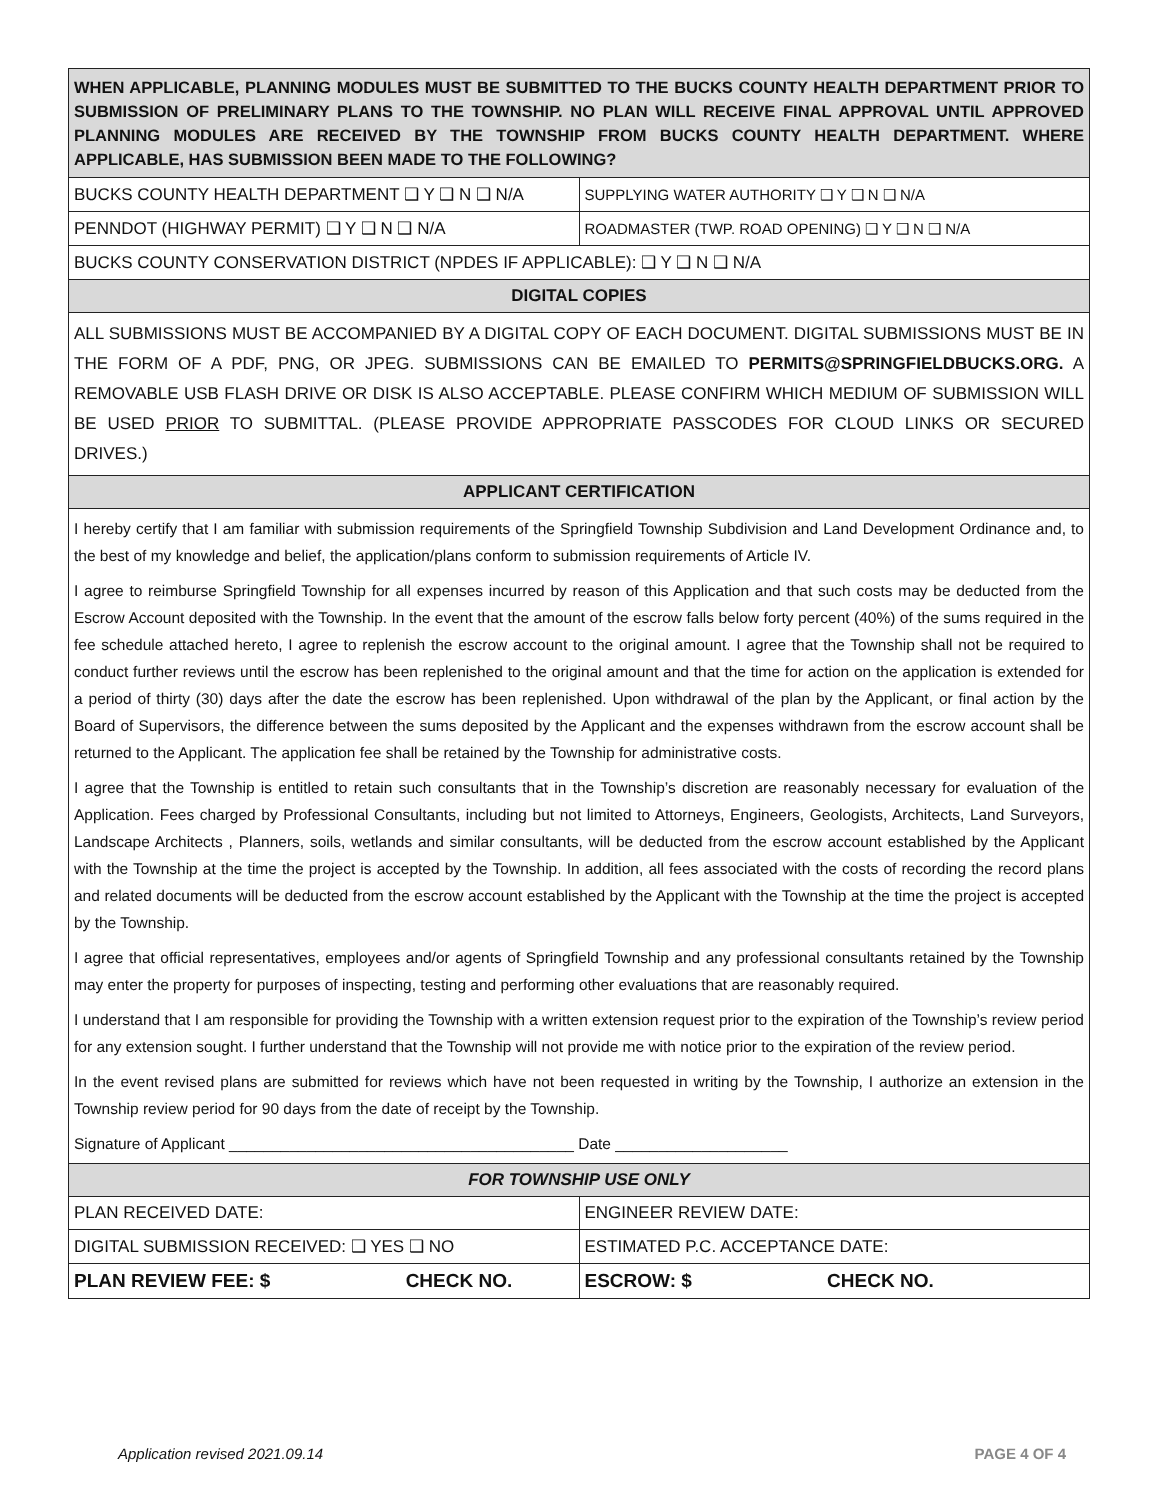| WHEN APPLICABLE, PLANNING MODULES MUST BE SUBMITTED TO THE BUCKS COUNTY HEALTH DEPARTMENT PRIOR TO SUBMISSION OF PRELIMINARY PLANS TO THE TOWNSHIP. NO PLAN WILL RECEIVE FINAL APPROVAL UNTIL APPROVED PLANNING MODULES ARE RECEIVED BY THE TOWNSHIP FROM BUCKS COUNTY HEALTH DEPARTMENT. WHERE APPLICABLE, HAS SUBMISSION BEEN MADE TO THE FOLLOWING? | |
| BUCKS COUNTY HEALTH DEPARTMENT ❑ Y ❑ N ❑ N/A | SUPPLYING WATER AUTHORITY ❑ Y ❑ N ❑ N/A |
| PENNDOT (HIGHWAY PERMIT) ❑ Y ❑ N ❑ N/A | ROADMASTER (TWP. ROAD OPENING) ❑ Y ❑ N ❑ N/A |
| BUCKS COUNTY CONSERVATION DISTRICT (NPDES IF APPLICABLE): ❑ Y ❑ N ❑ N/A | |
| DIGITAL COPIES | |
| ALL SUBMISSIONS MUST BE ACCOMPANIED BY A DIGITAL COPY OF EACH DOCUMENT. DIGITAL SUBMISSIONS MUST BE IN THE FORM OF A PDF, PNG, OR JPEG. SUBMISSIONS CAN BE EMAILED TO PERMITS@SPRINGFIELDBUCKS.ORG. A REMOVABLE USB FLASH DRIVE OR DISK IS ALSO ACCEPTABLE. PLEASE CONFIRM WHICH MEDIUM OF SUBMISSION WILL BE USED PRIOR TO SUBMITTAL. (PLEASE PROVIDE APPROPRIATE PASSCODES FOR CLOUD LINKS OR SECURED DRIVES.) | |
| APPLICANT CERTIFICATION | |
| I hereby certify that I am familiar with submission requirements of the Springfield Township Subdivision and Land Development Ordinance and, to the best of my knowledge and belief, the application/plans conform to submission requirements of Article IV. I agree to reimburse Springfield Township for all expenses incurred by reason of this Application and that such costs may be deducted from the Escrow Account deposited with the Township. In the event that the amount of the escrow falls below forty percent (40%) of the sums required in the fee schedule attached hereto, I agree to replenish the escrow account to the original amount. I agree that the Township shall not be required to conduct further reviews until the escrow has been replenished to the original amount and that the time for action on the application is extended for a period of thirty (30) days after the date the escrow has been replenished. Upon withdrawal of the plan by the Applicant, or final action by the Board of Supervisors, the difference between the sums deposited by the Applicant and the expenses withdrawn from the escrow account shall be returned to the Applicant. The application fee shall be retained by the Township for administrative costs. I agree that the Township is entitled to retain such consultants that in the Township’s discretion are reasonably necessary for evaluation of the Application. Fees charged by Professional Consultants, including but not limited to Attorneys, Engineers, Geologists, Architects, Land Surveyors, Landscape Architects , Planners, soils, wetlands and similar consultants, will be deducted from the escrow account established by the Applicant with the Township at the time the project is accepted by the Township. In addition, all fees associated with the costs of recording the record plans and related documents will be deducted from the escrow account established by the Applicant with the Township at the time the project is accepted by the Township. I agree that official representatives, employees and/or agents of Springfield Township and any professional consultants retained by the Township may enter the property for purposes of inspecting, testing and performing other evaluations that are reasonably required. I understand that I am responsible for providing the Township with a written extension request prior to the expiration of the Township’s review period for any extension sought. I further understand that the Township will not provide me with notice prior to the expiration of the review period. In the event revised plans are submitted for reviews which have not been requested in writing by the Township, I authorize an extension in the Township review period for 90 days from the date of receipt by the Township. Signature of Applicant ________________________________________ Date ____________________ | |
| FOR TOWNSHIP USE ONLY | |
| PLAN RECEIVED DATE: | ENGINEER REVIEW DATE: |
| DIGITAL SUBMISSION RECEIVED: ❑ YES ❑ NO | ESTIMATED P.C. ACCEPTANCE DATE: |
| PLAN REVIEW FEE: $ CHECK NO. | ESCROW: $ CHECK NO. |
Application revised 2021.09.14 PAGE 4 OF 4